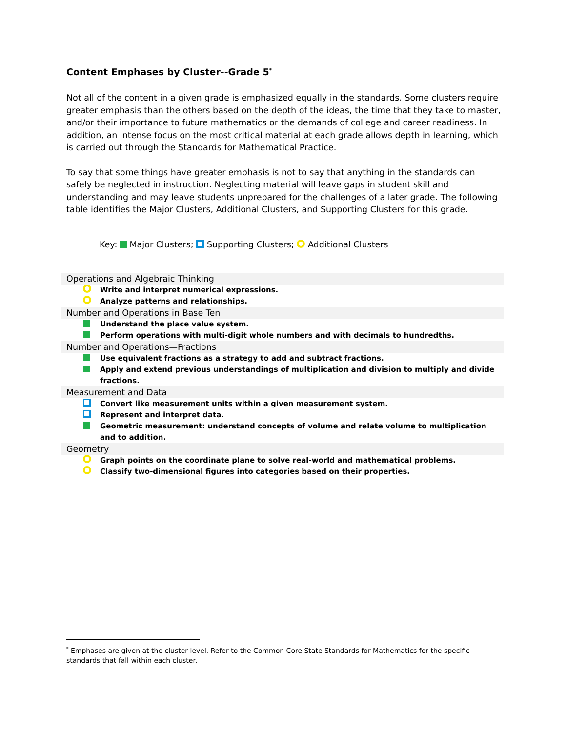Content Emphases by Cluster--Grade 5<sup>*</sup>
Not all of the content in a given grade is emphasized equally in the standards. Some clusters require greater emphasis than the others based on the depth of the ideas, the time that they take to master, and/or their importance to future mathematics or the demands of college and career readiness. In addition, an intense focus on the most critical material at each grade allows depth in learning, which is carried out through the Standards for Mathematical Practice.
To say that some things have greater emphasis is not to say that anything in the standards can safely be neglected in instruction. Neglecting material will leave gaps in student skill and understanding and may leave students unprepared for the challenges of a later grade. The following table identifies the Major Clusters, Additional Clusters, and Supporting Clusters for this grade.
Key: Major Clusters; Supporting Clusters; Additional Clusters
Operations and Algebraic Thinking
Write and interpret numerical expressions.
Analyze patterns and relationships.
Number and Operations in Base Ten
Understand the place value system.
Perform operations with multi-digit whole numbers and with decimals to hundredths.
Number and Operations—Fractions
Use equivalent fractions as a strategy to add and subtract fractions.
Apply and extend previous understandings of multiplication and division to multiply and divide fractions.
Measurement and Data
Convert like measurement units within a given measurement system.
Represent and interpret data.
Geometric measurement: understand concepts of volume and relate volume to multiplication and to addition.
Geometry
Graph points on the coordinate plane to solve real-world and mathematical problems.
Classify two-dimensional figures into categories based on their properties.
<sup>*</sup> Emphases are given at the cluster level. Refer to the Common Core State Standards for Mathematics for the specific standards that fall within each cluster.